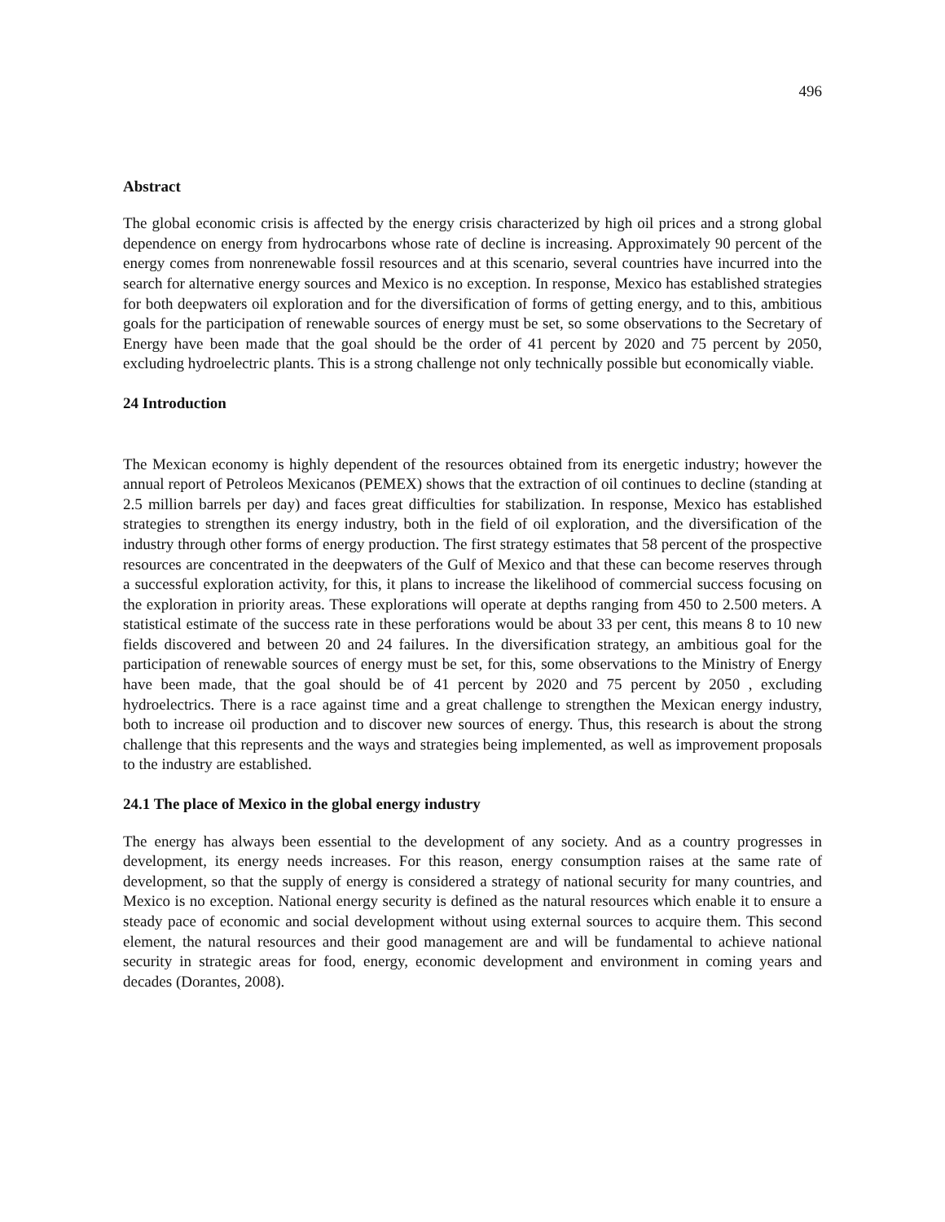496
Abstract
The global economic crisis is affected by the energy crisis characterized by high oil prices and a strong global dependence on energy from hydrocarbons whose rate of decline is increasing. Approximately 90 percent of the energy comes from nonrenewable fossil resources and at this scenario, several countries have incurred into the search for alternative energy sources and Mexico is no exception. In response, Mexico has established strategies for both deepwaters oil exploration and for the diversification of forms of getting energy, and to this, ambitious goals for the participation of renewable sources of energy must be set, so some observations to the Secretary of Energy have been made that the goal should be the order of 41 percent by 2020 and 75 percent by 2050, excluding hydroelectric plants. This is a strong challenge not only technically possible but economically viable.
24 Introduction
The Mexican economy is highly dependent of the resources obtained from its energetic industry; however the annual report of Petroleos Mexicanos (PEMEX) shows that the extraction of oil continues to decline (standing at 2.5 million barrels per day) and faces great difficulties for stabilization. In response, Mexico has established strategies to strengthen its energy industry, both in the field of oil exploration, and the diversification of the industry through other forms of energy production. The first strategy estimates that 58 percent of the prospective resources are concentrated in the deepwaters of the Gulf of Mexico and that these can become reserves through a successful exploration activity, for this, it plans to increase the likelihood of commercial success focusing on the exploration in priority areas. These explorations will operate at depths ranging from 450 to 2.500 meters. A statistical estimate of the success rate in these perforations would be about 33 per cent, this means 8 to 10 new fields discovered and between 20 and 24 failures. In the diversification strategy, an ambitious goal for the participation of renewable sources of energy must be set, for this, some observations to the Ministry of Energy have been made, that the goal should be of 41 percent by 2020 and 75 percent by 2050 , excluding hydroelectrics. There is a race against time and a great challenge to strengthen the Mexican energy industry, both to increase oil production and to discover new sources of energy. Thus, this research is about the strong challenge that this represents and the ways and strategies being implemented, as well as improvement proposals to the industry are established.
24.1 The place of Mexico in the global energy industry
The energy has always been essential to the development of any society. And as a country progresses in development, its energy needs increases. For this reason, energy consumption raises at the same rate of development, so that the supply of energy is considered a strategy of national security for many countries, and Mexico is no exception. National energy security is defined as the natural resources which enable it to ensure a steady pace of economic and social development without using external sources to acquire them. This second element, the natural resources and their good management are and will be fundamental to achieve national security in strategic areas for food, energy, economic development and environment in coming years and decades (Dorantes, 2008).